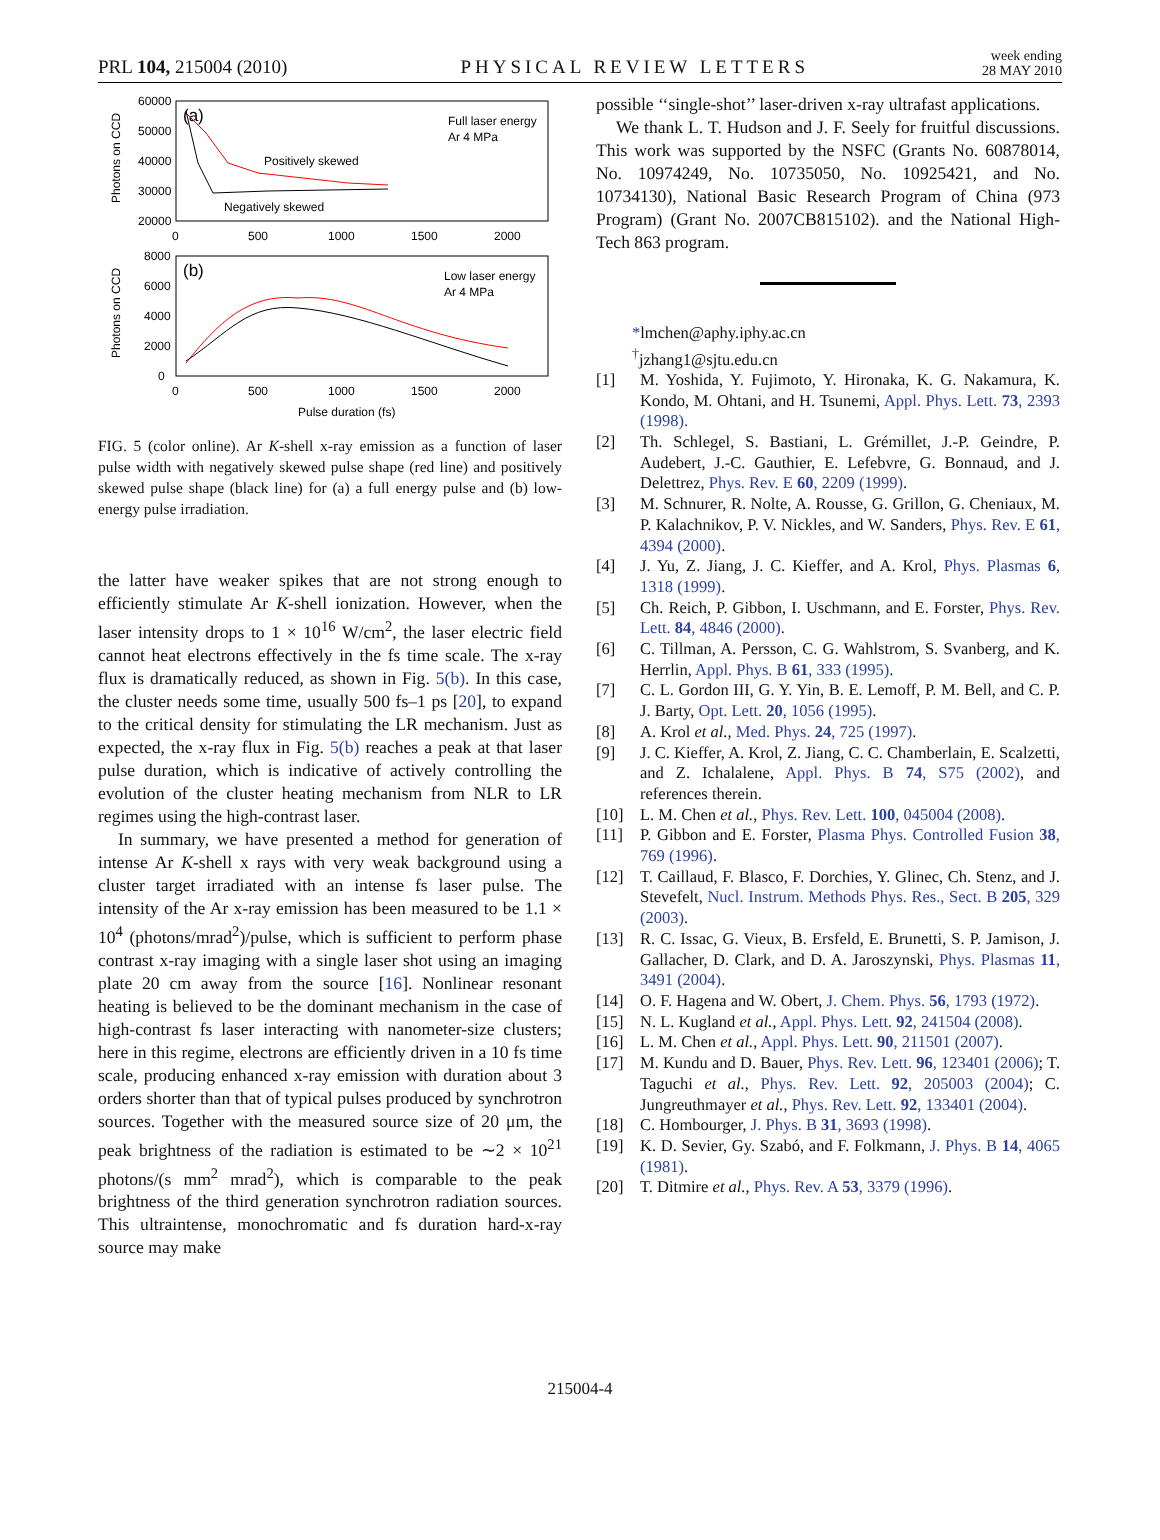PRL 104, 215004 (2010) PHYSICAL REVIEW LETTERS week ending
28 MAY 2010
60000
50000
40000
30000
20000
0
500
1000
1500
2000
(a)
Full laser energy
Ar 4 MPa
Positively skewed
Negatively skewed
8000
6000
4000
2000
0
0
500
1000
1500
2000
(b)
Low laser energy
Ar 4 MPa
Pulse duration (fs)
Photons on CCD
Photons on CCD
FIG. 5 (color online). Ar K-shell x-ray emission as a function of laser pulse width with negatively skewed pulse shape (red line) and positively skewed pulse shape (black line) for (a) a full energy pulse and (b) low-energy pulse irradiation.
the latter have weaker spikes that are not strong enough to efficiently stimulate Ar K-shell ionization. However, when the laser intensity drops to 1 × 10<sup>16</sup> W/cm<sup>2</sup>, the laser electric field cannot heat electrons effectively in the fs time scale. The x-ray flux is dramatically reduced, as shown in Fig. 5(b). In this case, the cluster needs some time, usually 500 fs–1 ps [20], to expand to the critical density for stimulating the LR mechanism. Just as expected, the x-ray flux in Fig. 5(b) reaches a peak at that laser pulse duration, which is indicative of actively controlling the evolution of the cluster heating mechanism from NLR to LR regimes using the high-contrast laser.
In summary, we have presented a method for generation of intense Ar K-shell x rays with very weak background using a cluster target irradiated with an intense fs laser pulse. The intensity of the Ar x-ray emission has been measured to be 1.1 × 10<sup>4</sup> (photons/mrad<sup>2</sup>)/pulse, which is sufficient to perform phase contrast x-ray imaging with a single laser shot using an imaging plate 20 cm away from the source [16]. Nonlinear resonant heating is believed to be the dominant mechanism in the case of high-contrast fs laser interacting with nanometer-size clusters; here in this regime, electrons are efficiently driven in a 10 fs time scale, producing enhanced x-ray emission with duration about 3 orders shorter than that of typical pulses produced by synchrotron sources. Together with the measured source size of 20 μm, the peak brightness of the radiation is estimated to be ∼2 × 10<sup>21</sup> photons/(s mm<sup>2</sup> mrad<sup>2</sup>), which is comparable to the peak brightness of the third generation synchrotron radiation sources. This ultraintense, monochromatic and fs duration hard-x-ray source may make
possible ‘‘single-shot’’ laser-driven x-ray ultrafast applications.
We thank L. T. Hudson and J. F. Seely for fruitful discussions. This work was supported by the NSFC (Grants No. 60878014, No. 10974249, No. 10735050, No. 10925421, and No. 10734130), National Basic Research Program of China (973 Program) (Grant No. 2007CB815102). and the National High-Tech 863 program.
*lmchen@aphy.iphy.ac.cn
<sup>†</sup> jzhang1@sjtu.edu.cn
[1] M. Yoshida, Y. Fujimoto, Y. Hironaka, K. G. Nakamura, K. Kondo, M. Ohtani, and H. Tsunemi, Appl. Phys. Lett. 73, 2393 (1998).
[2] Th. Schlegel, S. Bastiani, L. Grémillet, J.-P. Geindre, P. Audebert, J.-C. Gauthier, E. Lefebvre, G. Bonnaud, and J. Delettrez, Phys. Rev. E 60, 2209 (1999).
[3] M. Schnurer, R. Nolte, A. Rousse, G. Grillon, G. Cheniaux, M. P. Kalachnikov, P. V. Nickles, and W. Sanders, Phys. Rev. E 61, 4394 (2000).
[4] J. Yu, Z. Jiang, J. C. Kieffer, and A. Krol, Phys. Plasmas 6, 1318 (1999).
[5] Ch. Reich, P. Gibbon, I. Uschmann, and E. Forster, Phys. Rev. Lett. 84, 4846 (2000).
[6] C. Tillman, A. Persson, C. G. Wahlstrom, S. Svanberg, and K. Herrlin, Appl. Phys. B 61, 333 (1995).
[7] C. L. Gordon III, G. Y. Yin, B. E. Lemoff, P. M. Bell, and C. P. J. Barty, Opt. Lett. 20, 1056 (1995).
[8] A. Krol et al., Med. Phys. 24, 725 (1997).
[9] J. C. Kieffer, A. Krol, Z. Jiang, C. C. Chamberlain, E. Scalzetti, and Z. Ichalalene, Appl. Phys. B 74, S75 (2002), and references therein.
[10] L. M. Chen et al., Phys. Rev. Lett. 100, 045004 (2008).
[11] P. Gibbon and E. Forster, Plasma Phys. Controlled Fusion 38, 769 (1996).
[12] T. Caillaud, F. Blasco, F. Dorchies, Y. Glinec, Ch. Stenz, and J. Stevefelt, Nucl. Instrum. Methods Phys. Res., Sect. B 205, 329 (2003).
[13] R. C. Issac, G. Vieux, B. Ersfeld, E. Brunetti, S. P. Jamison, J. Gallacher, D. Clark, and D. A. Jaroszynski, Phys. Plasmas 11, 3491 (2004).
[14] O. F. Hagena and W. Obert, J. Chem. Phys. 56, 1793 (1972).
[15] N. L. Kugland et al., Appl. Phys. Lett. 92, 241504 (2008).
[16] L. M. Chen et al., Appl. Phys. Lett. 90, 211501 (2007).
[17] M. Kundu and D. Bauer, Phys. Rev. Lett. 96, 123401 (2006); T. Taguchi et al., Phys. Rev. Lett. 92, 205003 (2004); C. Jungreuthmayer et al., Phys. Rev. Lett. 92, 133401 (2004).
[18] C. Hombourger, J. Phys. B 31, 3693 (1998).
[19] K. D. Sevier, Gy. Szabó, and F. Folkmann, J. Phys. B 14, 4065 (1981).
[20] T. Ditmire et al., Phys. Rev. A 53, 3379 (1996).
215004-4